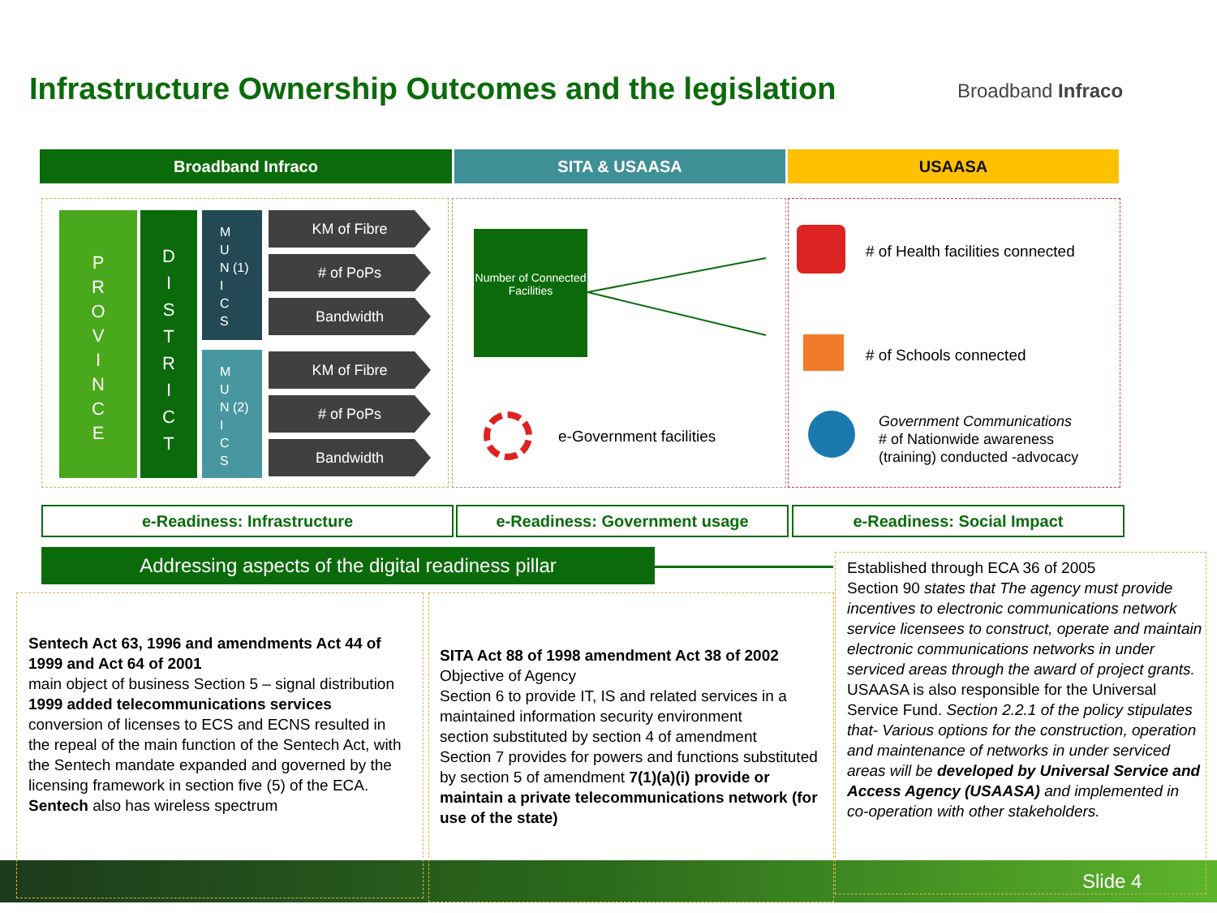Infrastructure Ownership Outcomes and the legislation
Broadband Infraco
Broadband Infraco SITA & USAASA USAASA
P
R
O
V
I
N
C
E
D
I
S
T
R
I
C
T
M
U
N (1)
I
C
S
M
U
N (2)
I
C
S
KM of Fibre
# of PoPs
Bandwidth
KM of Fibre
# of PoPs
Bandwidth
Number of Connected Facilities
e-Government facilities
# of Health facilities connected
# of Schools connected
Government Communications
# of Nationwide awareness
(training) conducted -advocacy
e-Readiness: Infrastructure e-Readiness: Government usage e-Readiness: Social Impact
Addressing aspects of the digital readiness pillar
Sentech Act 63, 1996 and amendments Act 44 of 1999 and Act 64 of 2001
main object of business Section 5 – signal distribution
1999 added telecommunications services
conversion of licenses to ECS and ECNS resulted in the repeal of the main function of the Sentech Act, with the Sentech mandate expanded and governed by the licensing framework in section five (5) of the ECA.
Sentech also has wireless spectrum
SITA Act 88 of 1998 amendment Act 38 of 2002
Objective of Agency
Section 6 to provide IT, IS and related services in a maintained information security environment
section substituted by section 4 of amendment
Section 7 provides for powers and functions substituted by section 5 of amendment 7(1)(a)(i) provide or maintain a private telecommunications network (for use of the state)
Established through ECA 36 of 2005
Section 90 states that The agency must provide incentives to electronic communications network service licensees to construct, operate and maintain electronic communications networks in under serviced areas through the award of project grants.
USAASA is also responsible for the Universal Service Fund. Section 2.2.1 of the policy stipulates that- Various options for the construction, operation and maintenance of networks in under serviced areas will be developed by Universal Service and Access Agency (USAASA) and implemented in co-operation with other stakeholders.
Slide 4